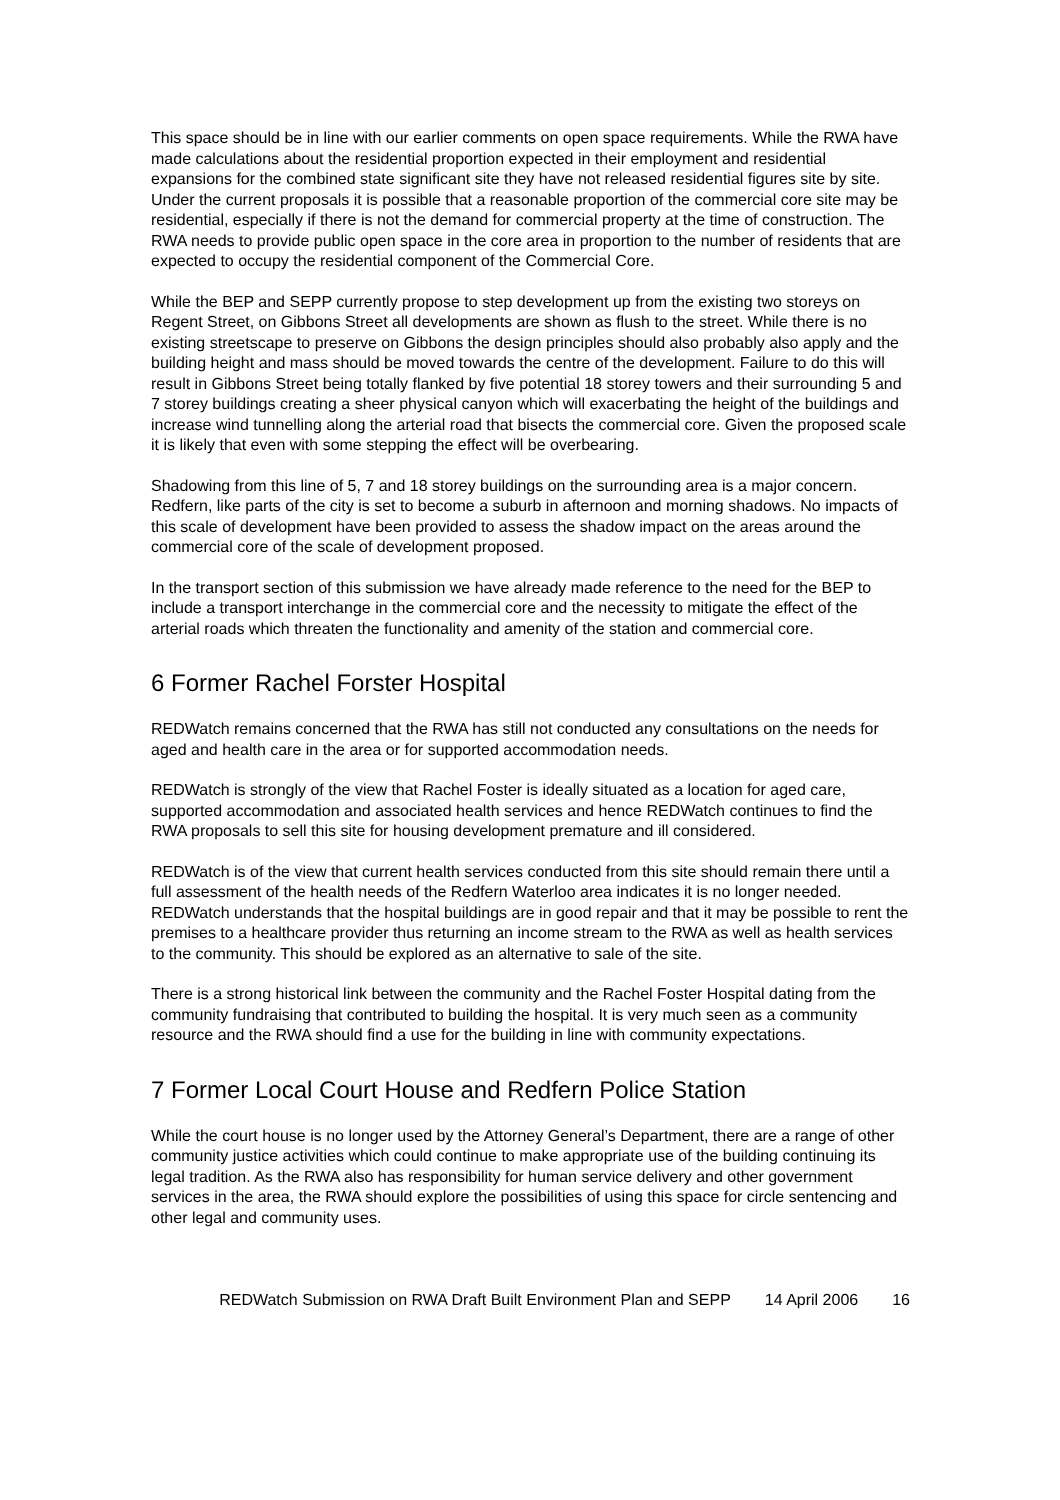This space should be in line with our earlier comments on open space requirements. While the RWA have made calculations about the residential proportion expected in their employment and residential expansions for the combined state significant site they have not released residential figures site by site. Under the current proposals it is possible that a reasonable proportion of the commercial core site may be residential, especially if there is not the demand for commercial property at the time of construction. The RWA needs to provide public open space in the core area in proportion to the number of residents that are expected to occupy the residential component of the Commercial Core.
While the BEP and SEPP currently propose to step development up from the existing two storeys on Regent Street, on Gibbons Street all developments are shown as flush to the street. While there is no existing streetscape to preserve on Gibbons the design principles should also probably also apply and the building height and mass should be moved towards the centre of the development. Failure to do this will result in Gibbons Street being totally flanked by five potential 18 storey towers and their surrounding 5 and 7 storey buildings creating a sheer physical canyon which will exacerbating the height of the buildings and increase wind tunnelling along the arterial road that bisects the commercial core. Given the proposed scale it is likely that even with some stepping the effect will be overbearing.
Shadowing from this line of 5, 7 and 18 storey buildings on the surrounding area is a major concern. Redfern, like parts of the city is set to become a suburb in afternoon and morning shadows. No impacts of this scale of development have been provided to assess the shadow impact on the areas around the commercial core of the scale of development proposed.
In the transport section of this submission we have already made reference to the need for the BEP to include a transport interchange in the commercial core and the necessity to mitigate the effect of the arterial roads which threaten the functionality and amenity of the station and commercial core.
6 Former Rachel Forster Hospital
REDWatch remains concerned that the RWA has still not conducted any consultations on the needs for aged and health care in the area or for supported accommodation needs.
REDWatch is strongly of the view that Rachel Foster is ideally situated as a location for aged care, supported accommodation and associated health services and hence REDWatch continues to find the RWA proposals to sell this site for housing development premature and ill considered.
REDWatch is of the view that current health services conducted from this site should remain there until a full assessment of the health needs of the Redfern Waterloo area indicates it is no longer needed. REDWatch understands that the hospital buildings are in good repair and that it may be possible to rent the premises to a healthcare provider thus returning an income stream to the RWA as well as health services to the community. This should be explored as an alternative to sale of the site.
There is a strong historical link between the community and the Rachel Foster Hospital dating from the community fundraising that contributed to building the hospital. It is very much seen as a community resource and the RWA should find a use for the building in line with community expectations.
7 Former Local Court House and Redfern Police Station
While the court house is no longer used by the Attorney General’s Department, there are a range of other community justice activities which could continue to make appropriate use of the building continuing its legal tradition. As the RWA also has responsibility for human service delivery and other government services in the area, the RWA should explore the possibilities of using this space for circle sentencing and other legal and community uses.
REDWatch Submission on RWA Draft Built Environment Plan and SEPP 14 April 2006 16